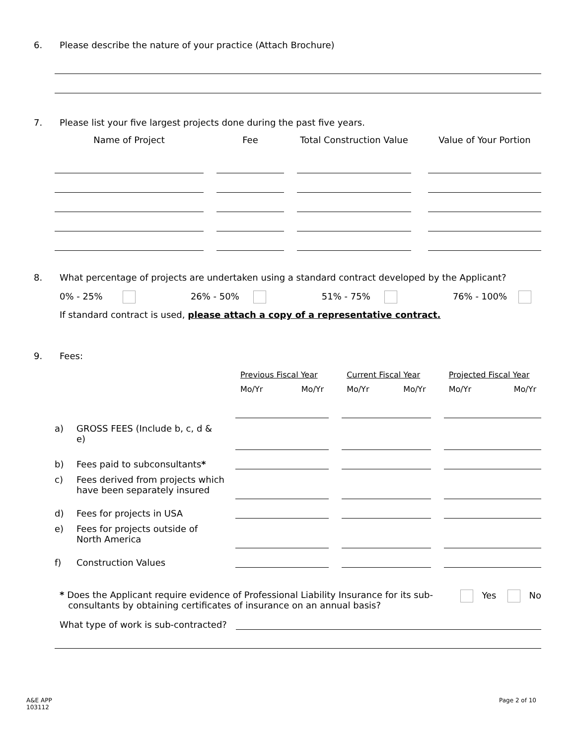6. Please describe the nature of your practice (Attach Brochure)
7. Please list your five largest projects done during the past five years.
| Name of Project | | Fee | | Total Construction Value | | Value of Your Portion |
8. What percentage of projects are undertaken using a standard contract developed by the Applicant?
0% - 25% 26% - 50% 51% - 75% 76% - 100%
If standard contract is used, please attach a copy of a representative contract.
9. Fees:
| | | Previous Fiscal Year | | | Current Fiscal Year | | | Projected Fiscal Year | |
| | | Mo/Yr | Mo/Yr | | Mo/Yr | Mo/Yr | | Mo/Yr | Mo/Yr |
| a) | GROSS FEES (Include b, c, d & e) | | | | | | | | |
| b) | Fees paid to subconsultants * | | | | | | | | |
| c) | Fees derived from projects which have been separately insured | | | | | | | | |
| d) | Fees for projects in USA | | | | | | | | |
| e) | Fees for projects outside of North America | | | | | | | | |
| f) | Construction Values | | | | | | | | |
* Does the Applicant require evidence of Professional Liability Insurance for its sub-
consultants by obtaining certificates of insurance on an annual basis?
Yes No
What type of work is sub-contracted?
A&E APP
103112
Page 2 of 10